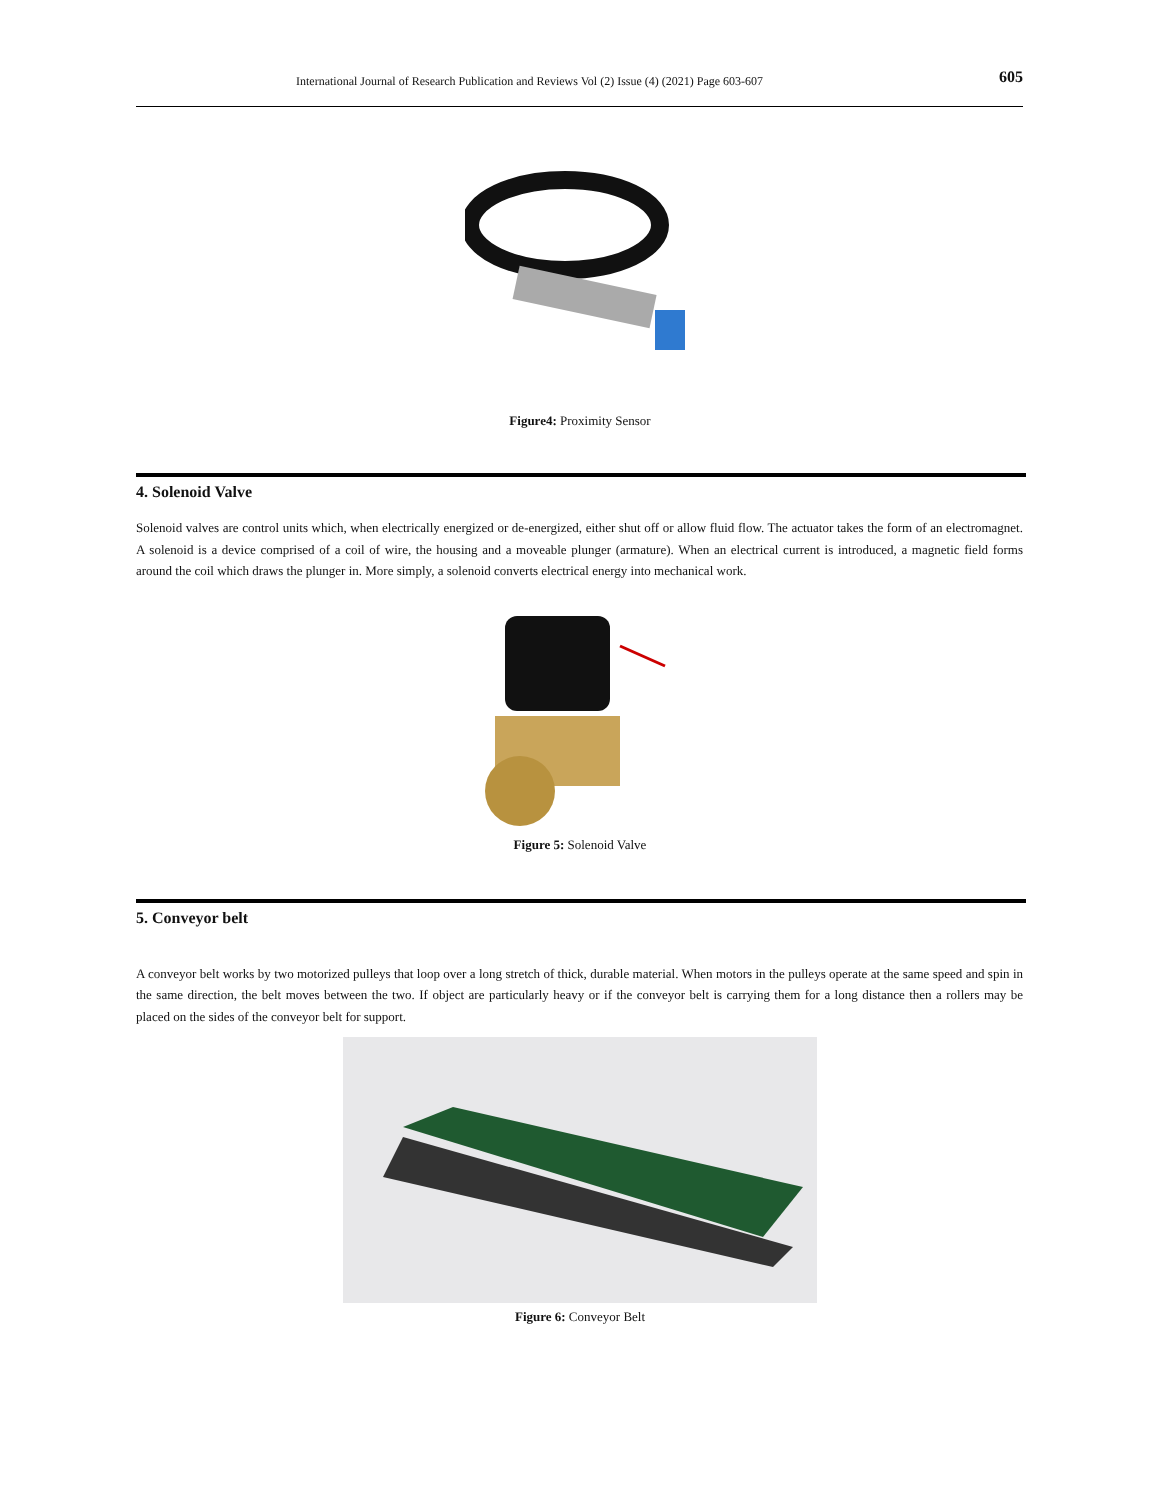International Journal of Research Publication and Reviews Vol (2) Issue (4) (2021) Page 603-607 605
Figure4: Proximity Sensor
4. Solenoid Valve
Solenoid valves are control units which, when electrically energized or de-energized, either shut off or allow fluid flow. The actuator takes the form of an electromagnet. A solenoid is a device comprised of a coil of wire, the housing and a moveable plunger (armature). When an electrical current is introduced, a magnetic field forms around the coil which draws the plunger in. More simply, a solenoid converts electrical energy into mechanical work.
Figure 5: Solenoid Valve
5. Conveyor belt
A conveyor belt works by two motorized pulleys that loop over a long stretch of thick, durable material. When motors in the pulleys operate at the same speed and spin in the same direction, the belt moves between the two. If object are particularly heavy or if the conveyor belt is carrying them for a long distance then a rollers may be placed on the sides of the conveyor belt for support.
Figure 6: Conveyor Belt